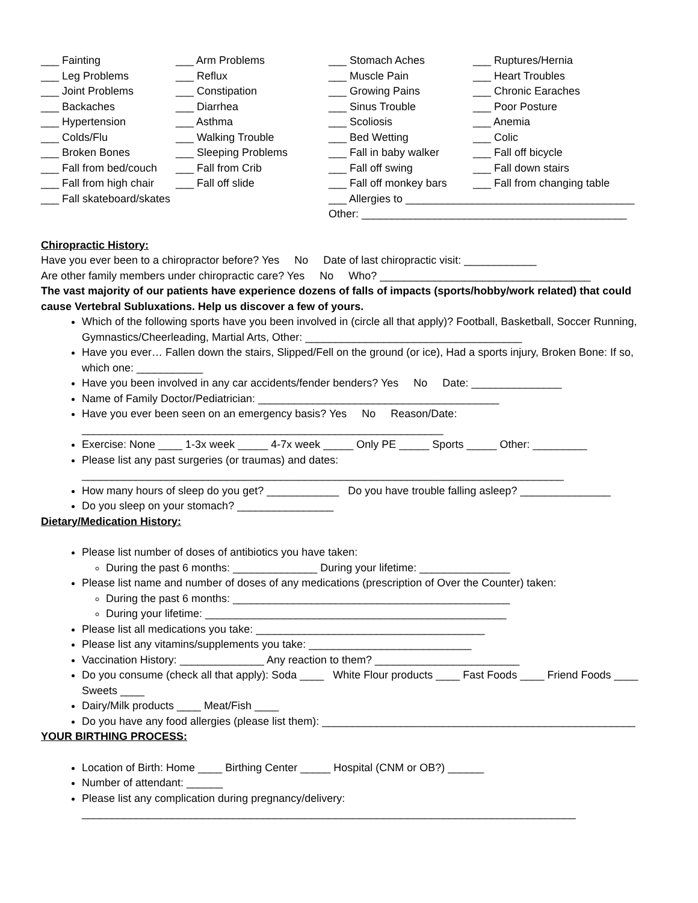___ Fainting
___ Arm Problems
___ Stomach Aches
___ Ruptures/Hernia
___ Leg Problems
___ Reflux
___ Muscle Pain
___ Heart Troubles
___ Joint Problems
___ Constipation
___ Growing Pains
___ Chronic Earaches
___ Backaches
___ Diarrhea
___ Sinus Trouble
___ Poor Posture
___ Hypertension
___ Asthma
___ Scoliosis
___ Anemia
___ Colds/Flu
___ Walking Trouble
___ Bed Wetting
___ Colic
___ Broken Bones
___ Sleeping Problems
___ Fall in baby walker
___ Fall off bicycle
___ Fall from bed/couch
___ Fall from Crib
___ Fall off swing
___ Fall down stairs
___ Fall from high chair
___ Fall off slide
___ Fall off monkey bars
___ Fall from changing table
___ Fall skateboard/skates ___ Allergies to ______________________________________
Other: ____________________________________________
Chiropractic History:
Have you ever been to a chiropractor before? Yes No Date of last chiropractic visit: ____________
Are other family members under chiropractic care? Yes No Who? ___________________________________
The vast majority of our patients have experience dozens of falls of impacts (sports/hobby/work related) that could cause Vertebral Subluxations. Help us discover a few of yours.
Which of the following sports have you been involved in (circle all that apply)? Football, Basketball, Soccer Running, Gymnastics/Cheerleading, Martial Arts, Other: ____________________________________
Have you ever… Fallen down the stairs, Slipped/Fell on the ground (or ice), Had a sports injury, Broken Bone: If so, which one: ___________
Have you been involved in any car accidents/fender benders? Yes No Date: _______________
Name of Family Doctor/Pediatrician: ________________________________________
Have you ever been seen on an emergency basis? Yes No Reason/Date: ____________________________________________________________
Exercise: None ____ 1-3x week _____ 4-7x week _____ Only PE _____ Sports _____ Other: _________
Please list any past surgeries (or traumas) and dates: ________________________________________________________________________________
How many hours of sleep do you get? ____________ Do you have trouble falling asleep? _______________
Do you sleep on your stomach? ________________
Dietary/Medication History:
Please list number of doses of antibiotics you have taken:
During the past 6 months: ______________ During your lifetime: _______________
Please list name and number of doses of any medications (prescription of Over the Counter) taken:
During the past 6 months: ______________________________________________
During your lifetime: __________________________________________________
Please list all medications you take: ______________________________________
Please list any vitamins/supplements you take: ___________________________
Vaccination History: ______________ Any reaction to them? ________________________
Do you consume (check all that apply): Soda ____ White Flour products ____ Fast Foods ____ Friend Foods ____ Sweets ____
Dairy/Milk products ____ Meat/Fish ____
Do you have any food allergies (please list them): ____________________________________________________
YOUR BIRTHING PROCESS:
Location of Birth: Home ____ Birthing Center _____ Hospital (CNM or OB?) ______
Number of attendant: ______
Please list any complication during pregnancy/delivery: __________________________________________________________________________________